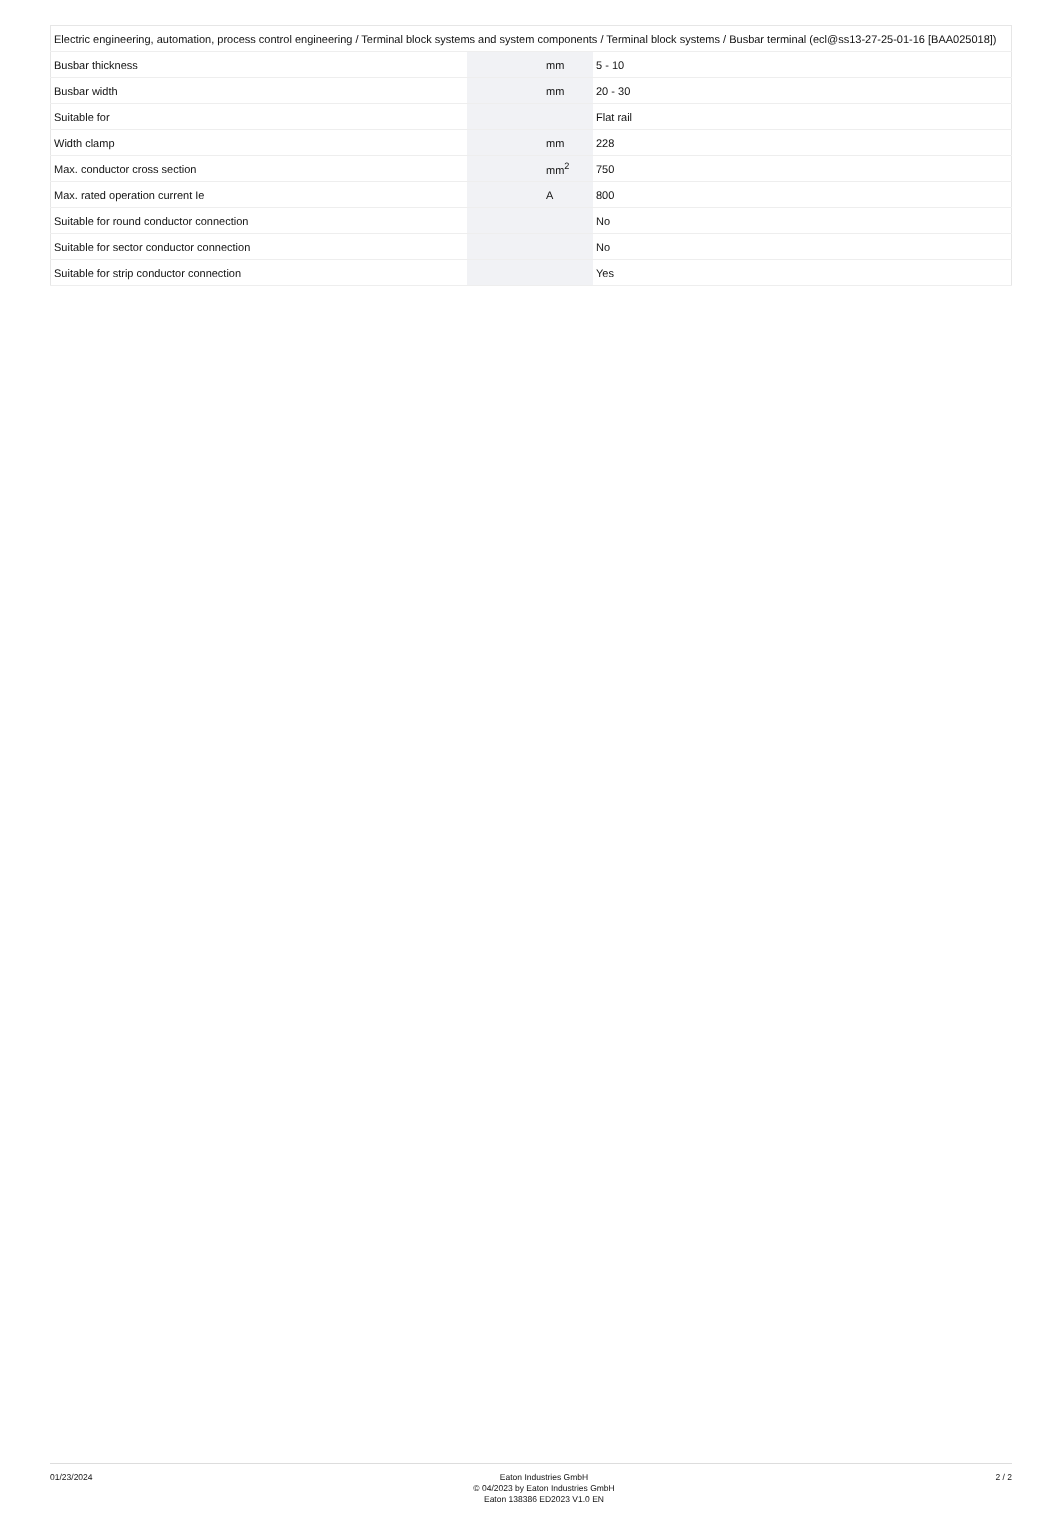| Electric engineering, automation, process control engineering / Terminal block systems and system components / Terminal block systems / Busbar terminal (ecl@ss13-27-25-01-16 [BAA025018]) | | | |
| Busbar thickness | | mm | 5 - 10 |
| Busbar width | | mm | 20 - 30 |
| Suitable for | | | Flat rail |
| Width clamp | | mm | 228 |
| Max. conductor cross section | | mm<sup>2</sup> | 750 |
| Max. rated operation current Ie | | A | 800 |
| Suitable for round conductor connection | | | No |
| Suitable for sector conductor connection | | | No |
| Suitable for strip conductor connection | | | Yes |
01/23/2024
Eaton Industries GmbH
© 04/2023 by Eaton Industries GmbH
Eaton 138386 ED2023 V1.0 EN
2 / 2